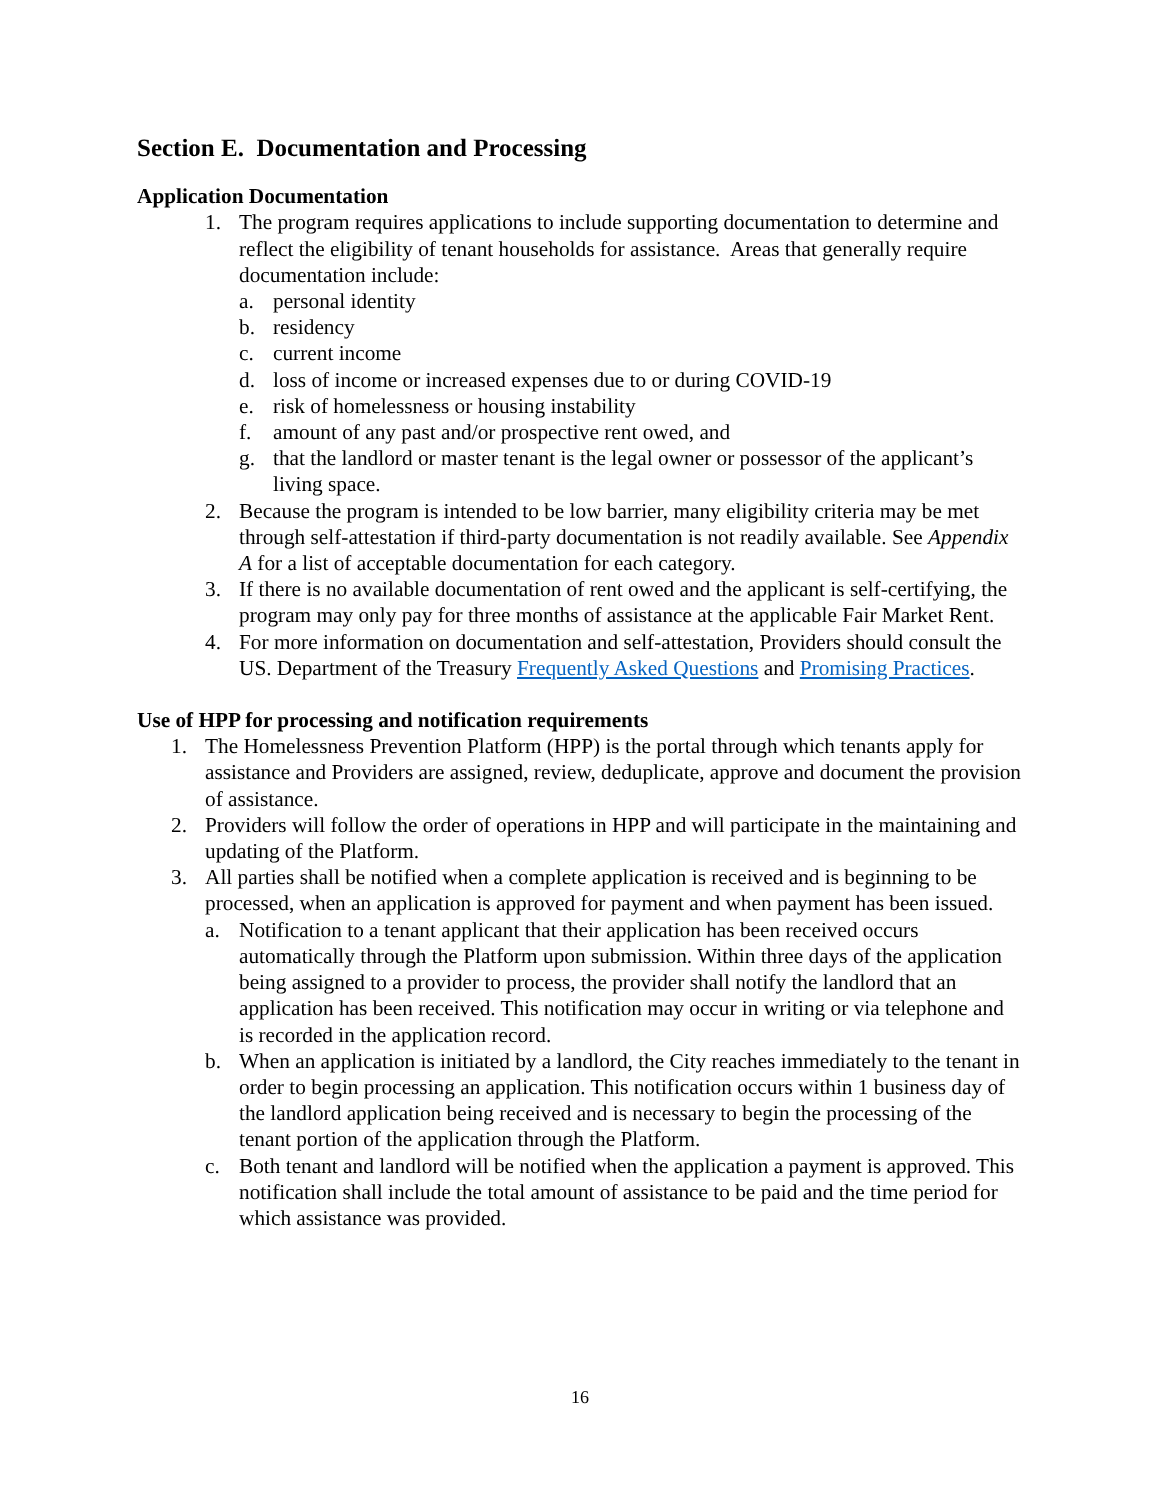Section E. Documentation and Processing
Application Documentation
1. The program requires applications to include supporting documentation to determine and reflect the eligibility of tenant households for assistance. Areas that generally require documentation include:
a. personal identity
b. residency
c. current income
d. loss of income or increased expenses due to or during COVID-19
e. risk of homelessness or housing instability
f. amount of any past and/or prospective rent owed, and
g. that the landlord or master tenant is the legal owner or possessor of the applicant’s living space.
2. Because the program is intended to be low barrier, many eligibility criteria may be met through self-attestation if third-party documentation is not readily available. See Appendix A for a list of acceptable documentation for each category.
3. If there is no available documentation of rent owed and the applicant is self-certifying, the program may only pay for three months of assistance at the applicable Fair Market Rent.
4. For more information on documentation and self-attestation, Providers should consult the US. Department of the Treasury Frequently Asked Questions and Promising Practices.
Use of HPP for processing and notification requirements
1. The Homelessness Prevention Platform (HPP) is the portal through which tenants apply for assistance and Providers are assigned, review, deduplicate, approve and document the provision of assistance.
2. Providers will follow the order of operations in HPP and will participate in the maintaining and updating of the Platform.
3. All parties shall be notified when a complete application is received and is beginning to be processed, when an application is approved for payment and when payment has been issued.
a. Notification to a tenant applicant that their application has been received occurs automatically through the Platform upon submission. Within three days of the application being assigned to a provider to process, the provider shall notify the landlord that an application has been received. This notification may occur in writing or via telephone and is recorded in the application record.
b. When an application is initiated by a landlord, the City reaches immediately to the tenant in order to begin processing an application. This notification occurs within 1 business day of the landlord application being received and is necessary to begin the processing of the tenant portion of the application through the Platform.
c. Both tenant and landlord will be notified when the application a payment is approved. This notification shall include the total amount of assistance to be paid and the time period for which assistance was provided.
16